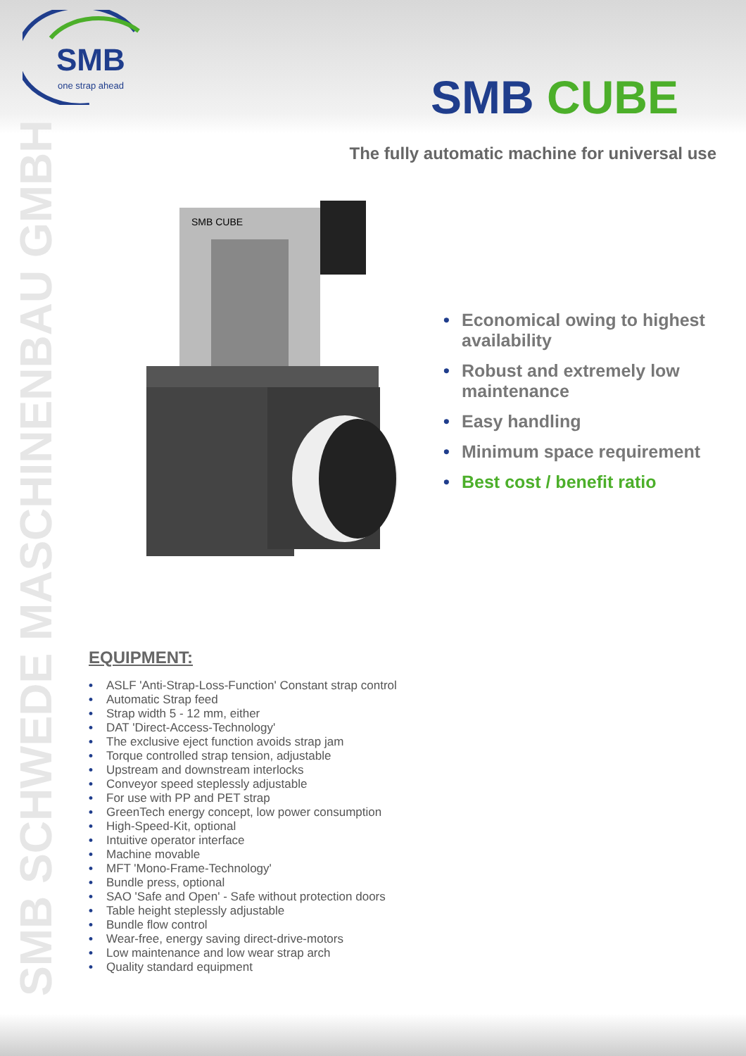SMB
one strap ahead
SMB CUBE
The fully automatic machine for universal use
SMB SCHWEDE MASCHINENBAU GMBH
SMB CUBE
• Economical owing to highest availability
• Robust and extremely low maintenance
• Easy handling
• Minimum space requirement
• Best cost / benefit ratio
EQUIPMENT:
• ASLF 'Anti-Strap-Loss-Function' Constant strap control
• Automatic Strap feed
• Strap width 5 - 12 mm, either
• DAT 'Direct-Access-Technology'
• The exclusive eject function avoids strap jam
• Torque controlled strap tension, adjustable
• Upstream and downstream interlocks
• Conveyor speed steplessly adjustable
• For use with PP and PET strap
• GreenTech energy concept, low power consumption
• High-Speed-Kit, optional
• Intuitive operator interface
• Machine movable
• MFT 'Mono-Frame-Technology'
• Bundle press, optional
• SAO 'Safe and Open' - Safe without protection doors
• Table height steplessly adjustable
• Bundle flow control
• Wear-free, energy saving direct-drive-motors
• Low maintenance and low wear strap arch
• Quality standard equipment